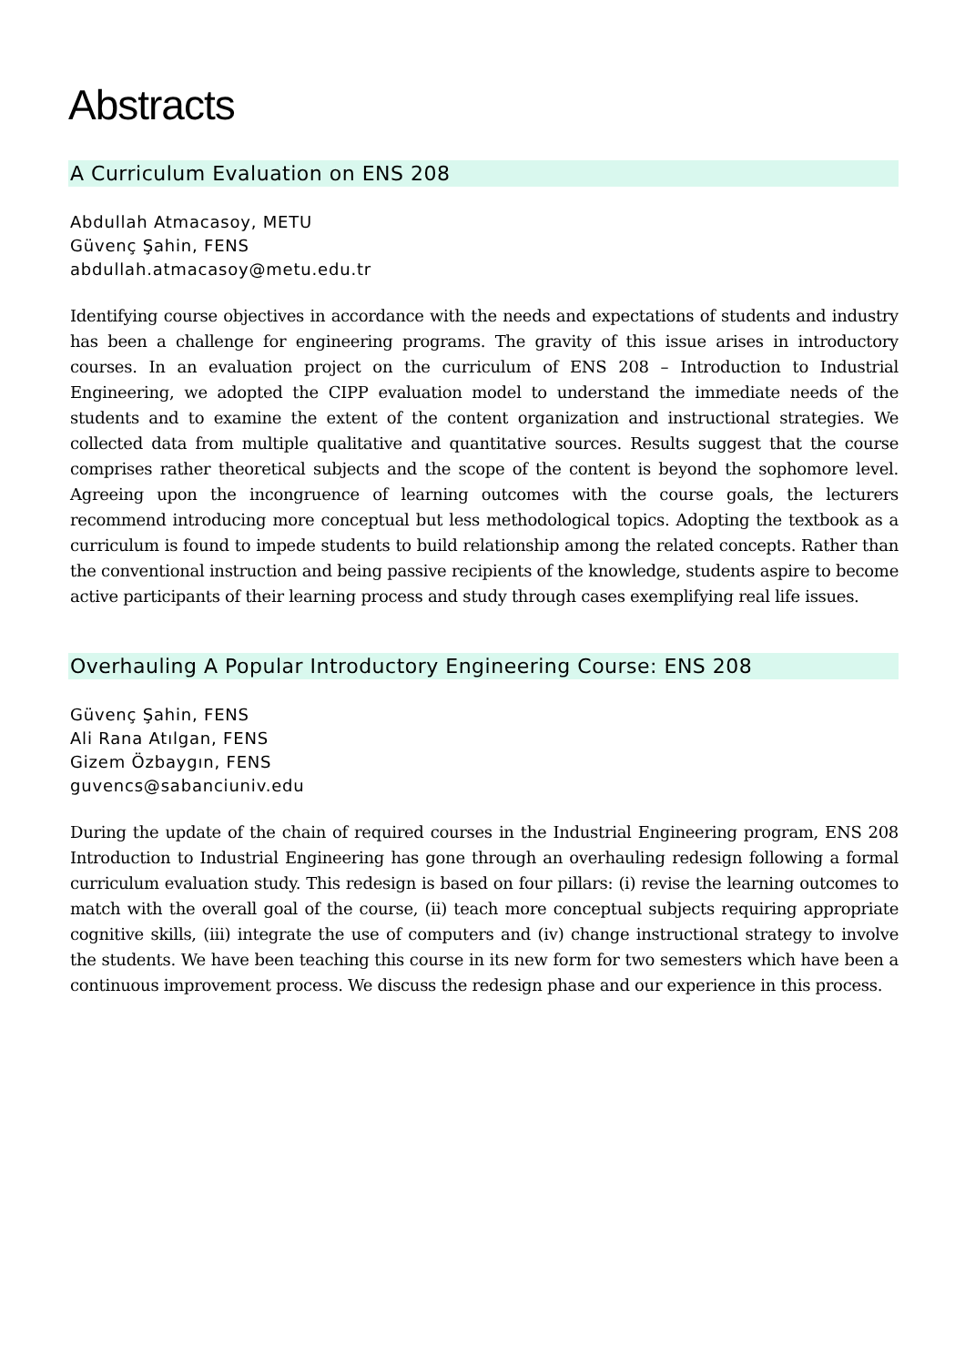Abstracts
A Curriculum Evaluation on ENS 208
Abdullah Atmacasoy, METU
Güvenç Şahin, FENS
abdullah.atmacasoy@metu.edu.tr
Identifying course objectives in accordance with the needs and expectations of students and industry has been a challenge for engineering programs. The gravity of this issue arises in introductory courses. In an evaluation project on the curriculum of ENS 208 – Introduction to Industrial Engineering, we adopted the CIPP evaluation model to understand the immediate needs of the students and to examine the extent of the content organization and instructional strategies. We collected data from multiple qualitative and quantitative sources. Results suggest that the course comprises rather theoretical subjects and the scope of the content is beyond the sophomore level. Agreeing upon the incongruence of learning outcomes with the course goals, the lecturers recommend introducing more conceptual but less methodological topics. Adopting the textbook as a curriculum is found to impede students to build relationship among the related concepts. Rather than the conventional instruction and being passive recipients of the knowledge, students aspire to become active participants of their learning process and study through cases exemplifying real life issues.
Overhauling A Popular Introductory Engineering Course: ENS 208
Güvenç Şahin, FENS
Ali Rana Atılgan, FENS
Gizem Özbaygın, FENS
guvencs@sabanciuniv.edu
During the update of the chain of required courses in the Industrial Engineering program, ENS 208 Introduction to Industrial Engineering has gone through an overhauling redesign following a formal curriculum evaluation study. This redesign is based on four pillars: (i) revise the learning outcomes to match with the overall goal of the course, (ii) teach more conceptual subjects requiring appropriate cognitive skills, (iii) integrate the use of computers and (iv) change instructional strategy to involve the students. We have been teaching this course in its new form for two semesters which have been a continuous improvement process. We discuss the redesign phase and our experience in this process.